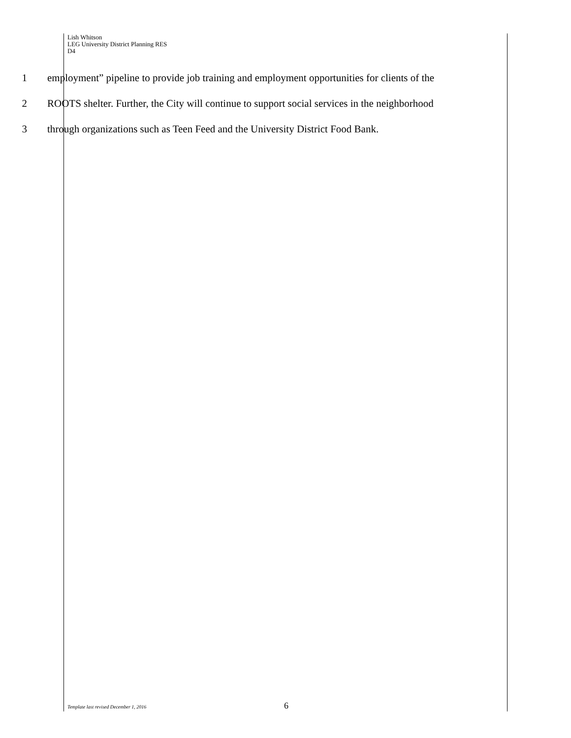Lish Whitson
LEG University District Planning RES
D4
1 employment” pipeline to provide job training and employment opportunities for clients of the
2 ROOTS shelter. Further, the City will continue to support social services in the neighborhood
3 through organizations such as Teen Feed and the University District Food Bank.
Template last revised December 1, 2016 6